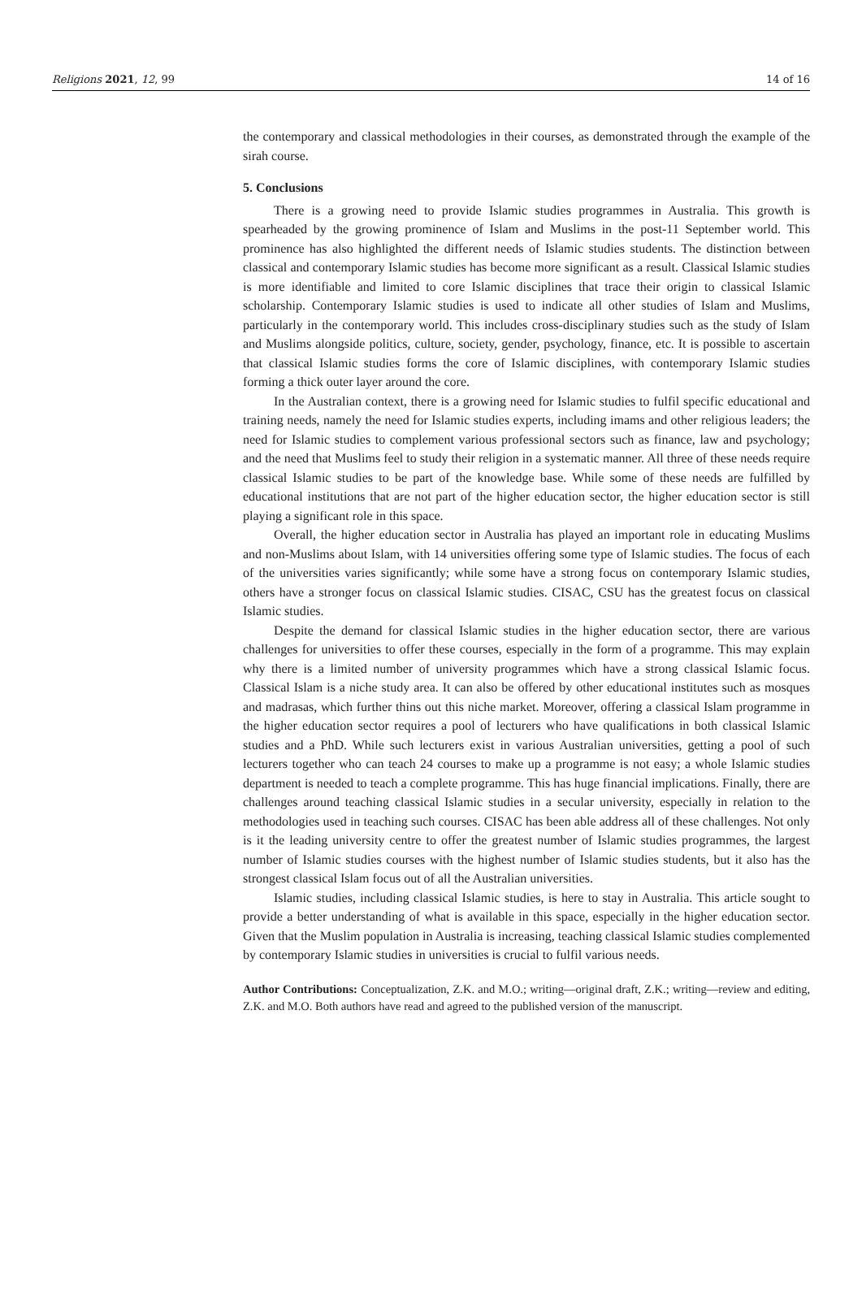Religions 2021, 12, 99 14 of 16
the contemporary and classical methodologies in their courses, as demonstrated through the example of the sirah course.
5. Conclusions
There is a growing need to provide Islamic studies programmes in Australia. This growth is spearheaded by the growing prominence of Islam and Muslims in the post-11 September world. This prominence has also highlighted the different needs of Islamic studies students. The distinction between classical and contemporary Islamic studies has become more significant as a result. Classical Islamic studies is more identifiable and limited to core Islamic disciplines that trace their origin to classical Islamic scholarship. Contemporary Islamic studies is used to indicate all other studies of Islam and Muslims, particularly in the contemporary world. This includes cross-disciplinary studies such as the study of Islam and Muslims alongside politics, culture, society, gender, psychology, finance, etc. It is possible to ascertain that classical Islamic studies forms the core of Islamic disciplines, with contemporary Islamic studies forming a thick outer layer around the core.
In the Australian context, there is a growing need for Islamic studies to fulfil specific educational and training needs, namely the need for Islamic studies experts, including imams and other religious leaders; the need for Islamic studies to complement various professional sectors such as finance, law and psychology; and the need that Muslims feel to study their religion in a systematic manner. All three of these needs require classical Islamic studies to be part of the knowledge base. While some of these needs are fulfilled by educational institutions that are not part of the higher education sector, the higher education sector is still playing a significant role in this space.
Overall, the higher education sector in Australia has played an important role in educating Muslims and non-Muslims about Islam, with 14 universities offering some type of Islamic studies. The focus of each of the universities varies significantly; while some have a strong focus on contemporary Islamic studies, others have a stronger focus on classical Islamic studies. CISAC, CSU has the greatest focus on classical Islamic studies.
Despite the demand for classical Islamic studies in the higher education sector, there are various challenges for universities to offer these courses, especially in the form of a programme. This may explain why there is a limited number of university programmes which have a strong classical Islamic focus. Classical Islam is a niche study area. It can also be offered by other educational institutes such as mosques and madrasas, which further thins out this niche market. Moreover, offering a classical Islam programme in the higher education sector requires a pool of lecturers who have qualifications in both classical Islamic studies and a PhD. While such lecturers exist in various Australian universities, getting a pool of such lecturers together who can teach 24 courses to make up a programme is not easy; a whole Islamic studies department is needed to teach a complete programme. This has huge financial implications. Finally, there are challenges around teaching classical Islamic studies in a secular university, especially in relation to the methodologies used in teaching such courses. CISAC has been able address all of these challenges. Not only is it the leading university centre to offer the greatest number of Islamic studies programmes, the largest number of Islamic studies courses with the highest number of Islamic studies students, but it also has the strongest classical Islam focus out of all the Australian universities.
Islamic studies, including classical Islamic studies, is here to stay in Australia. This article sought to provide a better understanding of what is available in this space, especially in the higher education sector. Given that the Muslim population in Australia is increasing, teaching classical Islamic studies complemented by contemporary Islamic studies in universities is crucial to fulfil various needs.
Author Contributions: Conceptualization, Z.K. and M.O.; writing—original draft, Z.K.; writing—review and editing, Z.K. and M.O. Both authors have read and agreed to the published version of the manuscript.